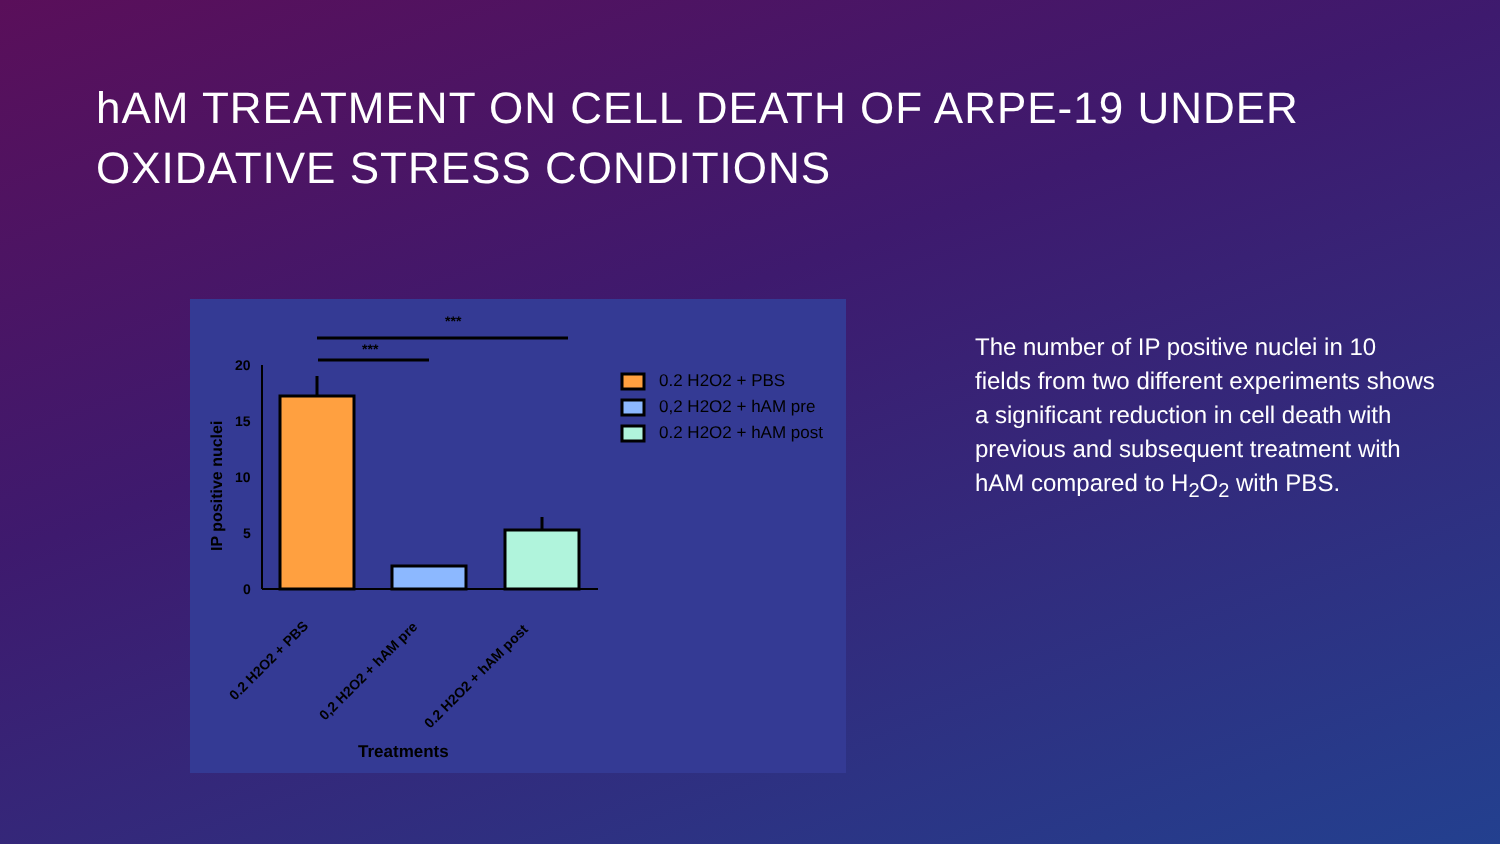hAM TREATMENT ON CELL DEATH OF ARPE-19 UNDER
OXIDATIVE STRESS CONDITIONS
***
***
20
15
10
5
0
IP positive nuclei
0.2 H2O2 + PBS
0,2 H2O2 + hAM pre
0.2 H2O2 + hAM post
0.2 H2O2 + PBS
0,2 H2O2 + hAM pre
0.2 H2O2 + hAM post
Treatments
The number of IP positive nuclei in 10 fields from two different experiments shows a significant reduction in cell death with previous and subsequent treatment with hAM compared to H<sub>2</sub>O<sub>2</sub> with PBS.